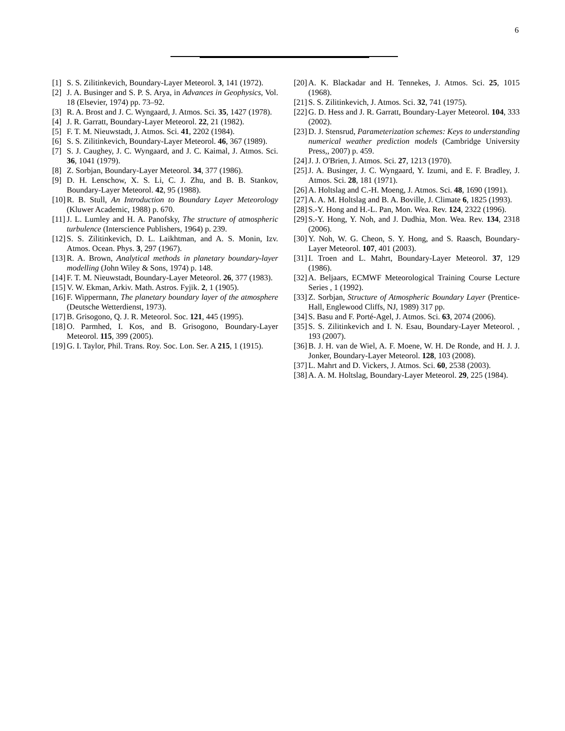6
[1] S. S. Zilitinkevich, Boundary-Layer Meteorol. 3, 141 (1972).
[2] J. A. Businger and S. P. S. Arya, in Advances in Geophysics, Vol. 18 (Elsevier, 1974) pp. 73–92.
[3] R. A. Brost and J. C. Wyngaard, J. Atmos. Sci. 35, 1427 (1978).
[4] J. R. Garratt, Boundary-Layer Meteorol. 22, 21 (1982).
[5] F. T. M. Nieuwstadt, J. Atmos. Sci. 41, 2202 (1984).
[6] S. S. Zilitinkevich, Boundary-Layer Meteorol. 46, 367 (1989).
[7] S. J. Caughey, J. C. Wyngaard, and J. C. Kaimal, J. Atmos. Sci. 36, 1041 (1979).
[8] Z. Sorbjan, Boundary-Layer Meteorol. 34, 377 (1986).
[9] D. H. Lenschow, X. S. Li, C. J. Zhu, and B. B. Stankov, Boundary-Layer Meteorol. 42, 95 (1988).
[10] R. B. Stull, An Introduction to Boundary Layer Meteorology (Kluwer Academic, 1988) p. 670.
[11] J. L. Lumley and H. A. Panofsky, The structure of atmospheric turbulence (Interscience Publishers, 1964) p. 239.
[12] S. S. Zilitinkevich, D. L. Laikhtman, and A. S. Monin, Izv. Atmos. Ocean. Phys. 3, 297 (1967).
[13] R. A. Brown, Analytical methods in planetary boundary-layer modelling (John Wiley & Sons, 1974) p. 148.
[14] F. T. M. Nieuwstadt, Boundary-Layer Meteorol. 26, 377 (1983).
[15] V. W. Ekman, Arkiv. Math. Astros. Fyjik. 2, 1 (1905).
[16] F. Wippermann, The planetary boundary layer of the atmosphere (Deutsche Wetterdienst, 1973).
[17] B. Grisogono, Q. J. R. Meteorol. Soc. 121, 445 (1995).
[18] O. Parmhed, I. Kos, and B. Grisogono, Boundary-Layer Meteorol. 115, 399 (2005).
[19] G. I. Taylor, Phil. Trans. Roy. Soc. Lon. Ser. A 215, 1 (1915).
[20] A. K. Blackadar and H. Tennekes, J. Atmos. Sci. 25, 1015 (1968).
[21] S. S. Zilitinkevich, J. Atmos. Sci. 32, 741 (1975).
[22] G. D. Hess and J. R. Garratt, Boundary-Layer Meteorol. 104, 333 (2002).
[23] D. J. Stensrud, Parameterization schemes: Keys to understanding numerical weather prediction models (Cambridge University Press,, 2007) p. 459.
[24] J. J. O'Brien, J. Atmos. Sci. 27, 1213 (1970).
[25] J. A. Businger, J. C. Wyngaard, Y. Izumi, and E. F. Bradley, J. Atmos. Sci. 28, 181 (1971).
[26] A. Holtslag and C.-H. Moeng, J. Atmos. Sci. 48, 1690 (1991).
[27] A. A. M. Holtslag and B. A. Boville, J. Climate 6, 1825 (1993).
[28] S.-Y. Hong and H.-L. Pan, Mon. Wea. Rev. 124, 2322 (1996).
[29] S.-Y. Hong, Y. Noh, and J. Dudhia, Mon. Wea. Rev. 134, 2318 (2006).
[30] Y. Noh, W. G. Cheon, S. Y. Hong, and S. Raasch, Boundary-Layer Meteorol. 107, 401 (2003).
[31] I. Troen and L. Mahrt, Boundary-Layer Meteorol. 37, 129 (1986).
[32] A. Beljaars, ECMWF Meteorological Training Course Lecture Series , 1 (1992).
[33] Z. Sorbjan, Structure of Atmospheric Boundary Layer (Prentice-Hall, Englewood Cliffs, NJ, 1989) 317 pp.
[34] S. Basu and F. Porté-Agel, J. Atmos. Sci. 63, 2074 (2006).
[35] S. S. Zilitinkevich and I. N. Esau, Boundary-Layer Meteorol. , 193 (2007).
[36] B. J. H. van de Wiel, A. F. Moene, W. H. De Ronde, and H. J. J. Jonker, Boundary-Layer Meteorol. 128, 103 (2008).
[37] L. Mahrt and D. Vickers, J. Atmos. Sci. 60, 2538 (2003).
[38] A. A. M. Holtslag, Boundary-Layer Meteorol. 29, 225 (1984).